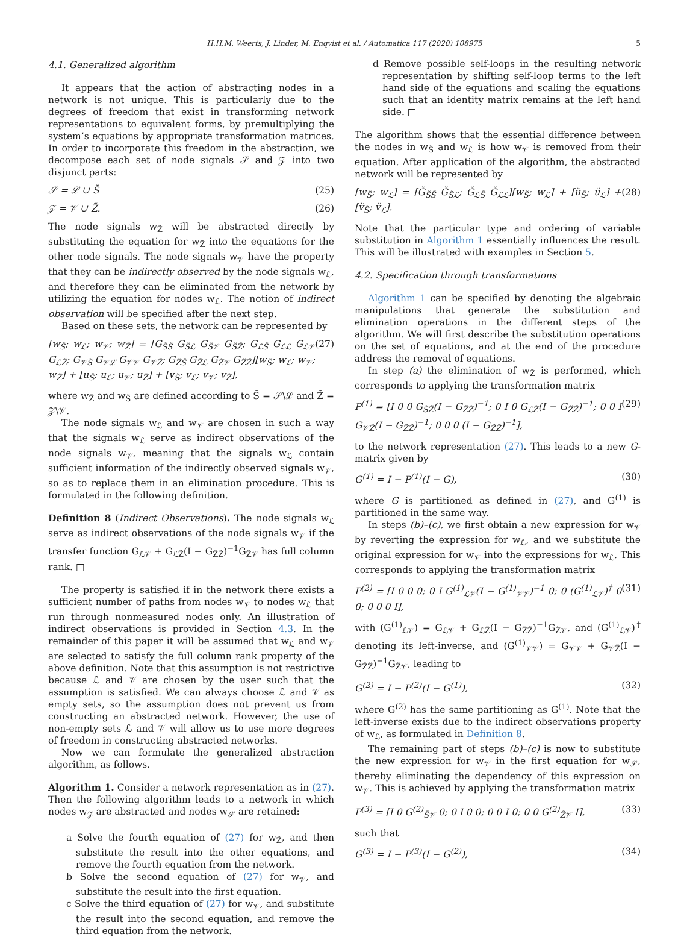H.H.M. Weerts, J. Linder, M. Enqvist et al. / Automatica 117 (2020) 108975 5
4.1. Generalized algorithm
It appears that the action of abstracting nodes in a network is not unique. This is particularly due to the degrees of freedom that exist in transforming network representations to equivalent forms, by premultiplying the system’s equations by appropriate transformation matrices. In order to incorporate this freedom in the abstraction, we decompose each set of node signals 𝒮 and 𝒵 into two disjunct parts:
𝒮 = ℒ ∪ S̃ (25)
𝒵 = 𝒱 ∪ Z̃. (26)
The node signals w<sub>Z̃</sub> will be abstracted directly by substituting the equation for w<sub>Z̃</sub> into the equations for the other node signals. The node signals w<sub>𝒱</sub> have the property that they can be indirectly observed by the node signals w<sub>ℒ</sub>, and therefore they can be eliminated from the network by utilizing the equation for nodes w<sub>ℒ</sub>. The notion of indirect observation will be specified after the next step.
Based on these sets, the network can be represented by
[w<sub>S̃</sub>; w<sub>ℒ</sub>; w<sub>𝒱</sub>; w<sub>Z̃</sub>] = [G<sub>S̃S̃</sub> G<sub>S̃ℒ</sub> G<sub>S̃𝒱</sub> G<sub>S̃Z̃</sub>; G<sub>ℒS̃</sub> G<sub>ℒℒ</sub> G<sub>ℒ𝒱</sub> G<sub>ℒZ̃</sub>; G<sub>𝒱S̃</sub> G<sub>𝒱ℒ</sub> G<sub>𝒱𝒱</sub> G<sub>𝒱Z̃</sub>; G<sub>Z̃S̃</sub> G<sub>Z̃ℒ</sub> G<sub>Z̃𝒱</sub> G<sub>Z̃Z̃</sub>][w<sub>S̃</sub>; w<sub>ℒ</sub>; w<sub>𝒱</sub>; w<sub>Z̃</sub>] + [u<sub>S̃</sub>; u<sub>ℒ</sub>; u<sub>𝒱</sub>; u<sub>Z̃</sub>] + [v<sub>S̃</sub>; v<sub>ℒ</sub>; v<sub>𝒱</sub>; v<sub>Z̃</sub>], (27)
where w<sub>Z̃</sub> and w<sub>S̃</sub> are defined according to S̃ = 𝒮\ℒ and Z̃ = 𝒵\𝒱.
The node signals w<sub>ℒ</sub> and w<sub>𝒱</sub> are chosen in such a way that the signals w<sub>ℒ</sub> serve as indirect observations of the node signals w<sub>𝒱</sub>, meaning that the signals w<sub>ℒ</sub> contain sufficient information of the indirectly observed signals w<sub>𝒱</sub>, so as to replace them in an elimination procedure. This is formulated in the following definition.
Definition 8 (Indirect Observations). The node signals w<sub>ℒ</sub> serve as indirect observations of the node signals w<sub>𝒱</sub> if the transfer function G<sub>ℒ𝒱</sub> + G<sub>ℒZ̃</sub>(I − G<sub>Z̃Z̃</sub>)<sup>−1</sup>G<sub>Z̃𝒱</sub> has full column rank. □
The property is satisfied if in the network there exists a sufficient number of paths from nodes w<sub>𝒱</sub> to nodes w<sub>ℒ</sub> that run through nonmeasured nodes only. An illustration of indirect observations is provided in Section 4.3. In the remainder of this paper it will be assumed that w<sub>ℒ</sub> and w<sub>𝒱</sub> are selected to satisfy the full column rank property of the above definition. Note that this assumption is not restrictive because ℒ and 𝒱 are chosen by the user such that the assumption is satisfied. We can always choose ℒ and 𝒱 as empty sets, so the assumption does not prevent us from constructing an abstracted network. However, the use of non-empty sets ℒ and 𝒱 will allow us to use more degrees of freedom in constructing abstracted networks.
Now we can formulate the generalized abstraction algorithm, as follows.
Algorithm 1. Consider a network representation as in (27). Then the following algorithm leads to a network in which nodes w<sub>𝒵</sub> are abstracted and nodes w<sub>𝒮</sub> are retained:
a Solve the fourth equation of (27) for w<sub>Z̃</sub>, and then substitute the result into the other equations, and remove the fourth equation from the network.
b Solve the second equation of (27) for w<sub>𝒱</sub>, and substitute the result into the first equation.
c Solve the third equation of (27) for w<sub>𝒱</sub>, and substitute the result into the second equation, and remove the third equation from the network.
d Remove possible self-loops in the resulting network representation by shifting self-loop terms to the left hand side of the equations and scaling the equations such that an identity matrix remains at the left hand side. □
The algorithm shows that the essential difference between the nodes in w<sub>S̃</sub> and w<sub>ℒ</sub> is how w<sub>𝒱</sub> is removed from their equation. After application of the algorithm, the abstracted network will be represented by
[w<sub>S̃</sub>; w<sub>ℒ</sub>] = [Ğ<sub>S̃S̃</sub> Ğ<sub>S̃ℒ</sub>; Ğ<sub>ℒS̃</sub> Ğ<sub>ℒℒ</sub>][w<sub>S̃</sub>; w<sub>ℒ</sub>] + [ŭ<sub>S̃</sub>; ŭ<sub>ℒ</sub>] + [v̆<sub>S̃</sub>; v̆<sub>ℒ</sub>]. (28)
Note that the particular type and ordering of variable substitution in Algorithm 1 essentially influences the result. This will be illustrated with examples in Section 5.
4.2. Specification through transformations
Algorithm 1 can be specified by denoting the algebraic manipulations that generate the substitution and elimination operations in the different steps of the algorithm. We will first describe the substitution operations on the set of equations, and at the end of the procedure address the removal of equations.
In step (a) the elimination of w<sub>Z̃</sub> is performed, which corresponds to applying the transformation matrix
P<sup>(1)</sup> = [I 0 0 G<sub>S̃Z̃</sub>(I − G<sub>Z̃Z̃</sub>)<sup>−1</sup>; 0 I 0 G<sub>ℒZ̃</sub>(I − G<sub>Z̃Z̃</sub>)<sup>−1</sup>; 0 0 I G<sub>𝒱Z̃</sub>(I − G<sub>Z̃Z̃</sub>)<sup>−1</sup>; 0 0 0 (I − G<sub>Z̃Z̃</sub>)<sup>−1</sup>], (29)
to the network representation (27). This leads to a new G-matrix given by
G<sup>(1)</sup> = I − P<sup>(1)</sup>(I − G), (30)
where G is partitioned as defined in (27), and G<sup>(1)</sup> is partitioned in the same way.
In steps (b)–(c), we first obtain a new expression for w<sub>𝒱</sub> by reverting the expression for w<sub>ℒ</sub>, and we substitute the original expression for w<sub>𝒱</sub> into the expressions for w<sub>ℒ</sub>. This corresponds to applying the transformation matrix
P<sup>(2)</sup> = [I 0 0 0; 0 I G<sup>(1)</sup><sub>ℒ𝒱</sub>(I − G<sup>(1)</sup><sub>𝒱𝒱</sub>)<sup>−1</sup> 0; 0 (G<sup>(1)</sup><sub>ℒ𝒱</sub>)<sup>†</sup> 0 0; 0 0 0 I], (31)
with (G<sup>(1)</sup><sub>ℒ𝒱</sub>) = G<sub>ℒ𝒱</sub> + G<sub>ℒZ̃</sub>(I − G<sub>Z̃Z̃</sub>)<sup>−1</sup>G<sub>Z̃𝒱</sub>, and (G<sup>(1)</sup><sub>ℒ𝒱</sub>)<sup>†</sup> denoting its left-inverse, and (G<sup>(1)</sup><sub>𝒱𝒱</sub>) = G<sub>𝒱𝒱</sub> + G<sub>𝒱Z̃</sub>(I − G<sub>Z̃Z̃</sub>)<sup>−1</sup>G<sub>Z̃𝒱</sub>, leading to
G<sup>(2)</sup> = I − P<sup>(2)</sup>(I − G<sup>(1)</sup>), (32)
where G<sup>(2)</sup> has the same partitioning as G<sup>(1)</sup>. Note that the left-inverse exists due to the indirect observations property of w<sub>ℒ</sub>, as formulated in Definition 8.
The remaining part of steps (b)–(c) is now to substitute the new expression for w<sub>𝒱</sub> in the first equation for w<sub>𝒮</sub>, thereby eliminating the dependency of this expression on w<sub>𝒱</sub>. This is achieved by applying the transformation matrix
P<sup>(3)</sup> = [I 0 G<sup>(2)</sup><sub>S̃𝒱</sub> 0; 0 I 0 0; 0 0 I 0; 0 0 G<sup>(2)</sup><sub>Z̃𝒱</sub> I], (33)
such that
G<sup>(3)</sup> = I − P<sup>(3)</sup>(I − G<sup>(2)</sup>), (34)